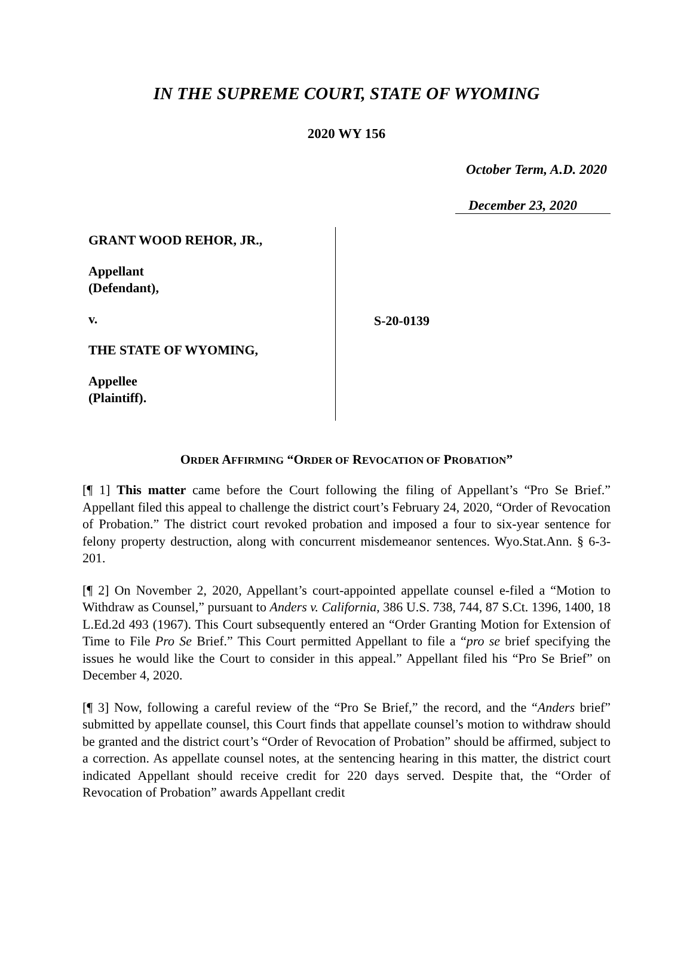IN THE SUPREME COURT, STATE OF WYOMING
2020 WY 156
October Term, A.D. 2020
December 23, 2020
GRANT WOOD REHOR, JR.,
Appellant
(Defendant),
v.
THE STATE OF WYOMING,
Appellee
(Plaintiff).
S-20-0139
ORDER AFFIRMING “ORDER OF REVOCATION OF PROBATION”
[¶ 1] This matter came before the Court following the filing of Appellant’s “Pro Se Brief.” Appellant filed this appeal to challenge the district court’s February 24, 2020, “Order of Revocation of Probation.” The district court revoked probation and imposed a four to six-year sentence for felony property destruction, along with concurrent misdemeanor sentences. Wyo.Stat.Ann. § 6-3-201.
[¶ 2] On November 2, 2020, Appellant’s court-appointed appellate counsel e-filed a “Motion to Withdraw as Counsel,” pursuant to Anders v. California, 386 U.S. 738, 744, 87 S.Ct. 1396, 1400, 18 L.Ed.2d 493 (1967). This Court subsequently entered an “Order Granting Motion for Extension of Time to File Pro Se Brief.” This Court permitted Appellant to file a “pro se brief specifying the issues he would like the Court to consider in this appeal.” Appellant filed his “Pro Se Brief” on December 4, 2020.
[¶ 3] Now, following a careful review of the “Pro Se Brief,” the record, and the “Anders brief” submitted by appellate counsel, this Court finds that appellate counsel’s motion to withdraw should be granted and the district court’s “Order of Revocation of Probation” should be affirmed, subject to a correction. As appellate counsel notes, at the sentencing hearing in this matter, the district court indicated Appellant should receive credit for 220 days served. Despite that, the “Order of Revocation of Probation” awards Appellant credit